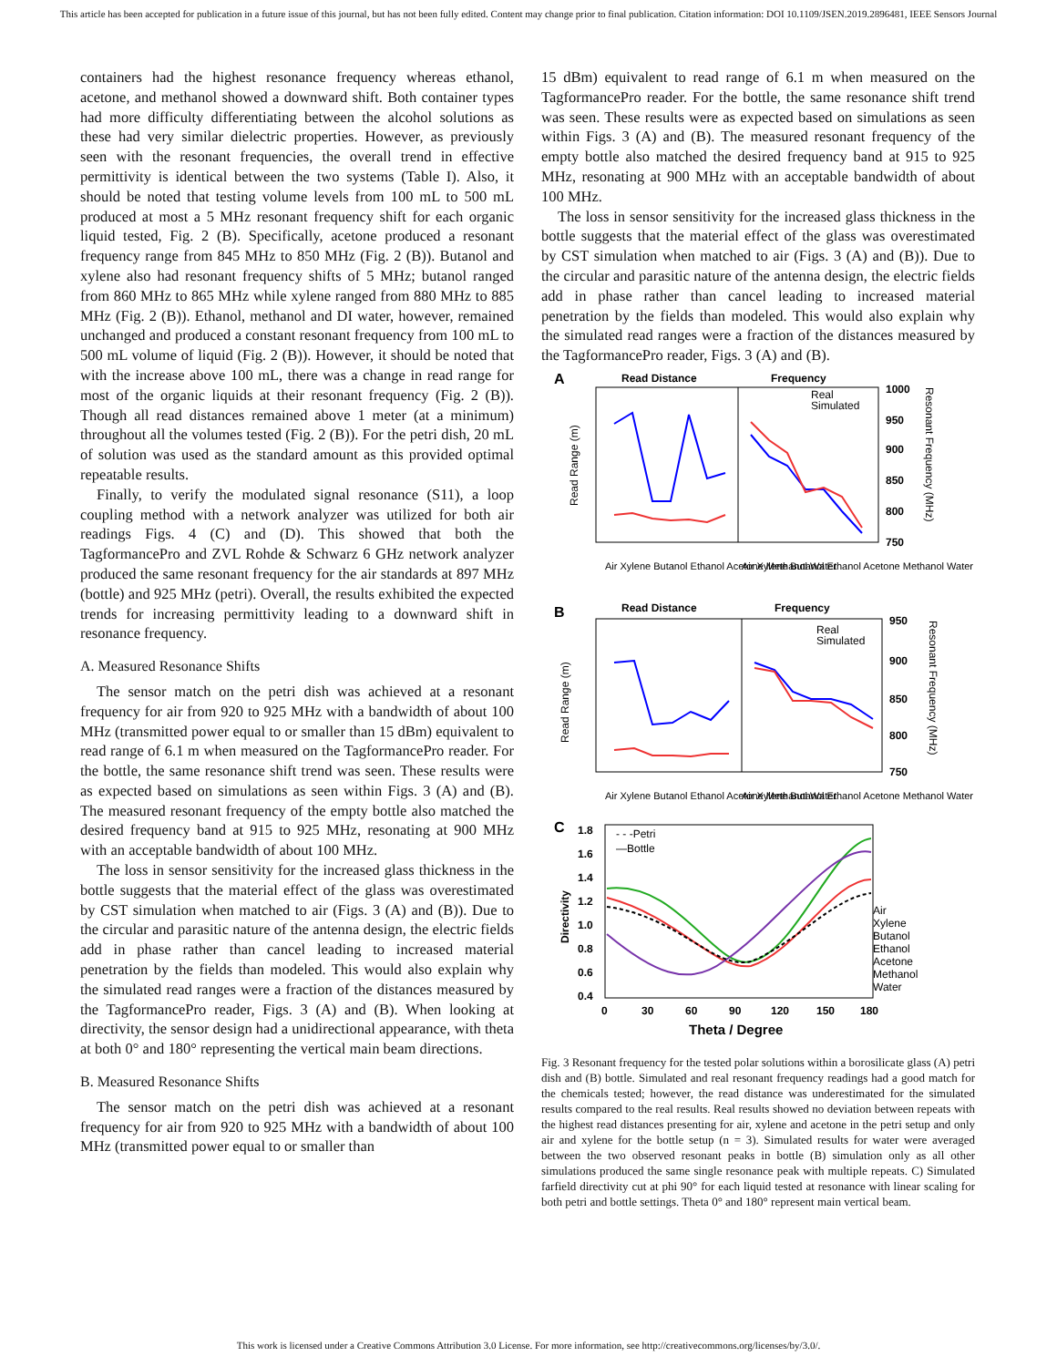This article has been accepted for publication in a future issue of this journal, but has not been fully edited. Content may change prior to final publication. Citation information: DOI 10.1109/JSEN.2019.2896481, IEEE Sensors Journal
containers had the highest resonance frequency whereas ethanol, acetone, and methanol showed a downward shift. Both container types had more difficulty differentiating between the alcohol solutions as these had very similar dielectric properties. However, as previously seen with the resonant frequencies, the overall trend in effective permittivity is identical between the two systems (Table I). Also, it should be noted that testing volume levels from 100 mL to 500 mL produced at most a 5 MHz resonant frequency shift for each organic liquid tested, Fig. 2 (B). Specifically, acetone produced a resonant frequency range from 845 MHz to 850 MHz (Fig. 2 (B)). Butanol and xylene also had resonant frequency shifts of 5 MHz; butanol ranged from 860 MHz to 865 MHz while xylene ranged from 880 MHz to 885 MHz (Fig. 2 (B)). Ethanol, methanol and DI water, however, remained unchanged and produced a constant resonant frequency from 100 mL to 500 mL volume of liquid (Fig. 2 (B)). However, it should be noted that with the increase above 100 mL, there was a change in read range for most of the organic liquids at their resonant frequency (Fig. 2 (B)). Though all read distances remained above 1 meter (at a minimum) throughout all the volumes tested (Fig. 2 (B)). For the petri dish, 20 mL of solution was used as the standard amount as this provided optimal repeatable results.
Finally, to verify the modulated signal resonance (S11), a loop coupling method with a network analyzer was utilized for both air readings Figs. 4 (C) and (D). This showed that both the TagformancePro and ZVL Rohde & Schwarz 6 GHz network analyzer produced the same resonant frequency for the air standards at 897 MHz (bottle) and 925 MHz (petri). Overall, the results exhibited the expected trends for increasing permittivity leading to a downward shift in resonance frequency.
A. Measured Resonance Shifts
The sensor match on the petri dish was achieved at a resonant frequency for air from 920 to 925 MHz with a bandwidth of about 100 MHz (transmitted power equal to or smaller than 15 dBm) equivalent to read range of 6.1 m when measured on the TagformancePro reader. For the bottle, the same resonance shift trend was seen. These results were as expected based on simulations as seen within Figs. 3 (A) and (B). The measured resonant frequency of the empty bottle also matched the desired frequency band at 915 to 925 MHz, resonating at 900 MHz with an acceptable bandwidth of about 100 MHz.
The loss in sensor sensitivity for the increased glass thickness in the bottle suggests that the material effect of the glass was overestimated by CST simulation when matched to air (Figs. 3 (A) and (B)). Due to the circular and parasitic nature of the antenna design, the electric fields add in phase rather than cancel leading to increased material penetration by the fields than modeled. This would also explain why the simulated read ranges were a fraction of the distances measured by the TagformancePro reader, Figs. 3 (A) and (B). When looking at directivity, the sensor design had a unidirectional appearance, with theta at both 0° and 180° representing the vertical main beam directions.
B. Measured Resonance Shifts
The sensor match on the petri dish was achieved at a resonant frequency for air from 920 to 925 MHz with a bandwidth of about 100 MHz (transmitted power equal to or smaller than
15 dBm) equivalent to read range of 6.1 m when measured on the TagformancePro reader. For the bottle, the same resonance shift trend was seen. These results were as expected based on simulations as seen within Figs. 3 (A) and (B). The measured resonant frequency of the empty bottle also matched the desired frequency band at 915 to 925 MHz, resonating at 900 MHz with an acceptable bandwidth of about 100 MHz.
The loss in sensor sensitivity for the increased glass thickness in the bottle suggests that the material effect of the glass was overestimated by CST simulation when matched to air (Figs. 3 (A) and (B)). Due to the circular and parasitic nature of the antenna design, the electric fields add in phase rather than cancel leading to increased material penetration by the fields than modeled. This would also explain why the simulated read ranges were a fraction of the distances measured by the TagformancePro reader, Figs. 3 (A) and (B).
A
Read Distance
Frequency
Read Range (m)
1000
950
900
850
800
750
Resonant Frequency (MHz)
Real
Simulated
Air Xylene Butanol Ethanol Acetone Methanol Water
Air Xylene Butanol Ethanol Acetone Methanol Water
B
Read Distance
Frequency
Read Range (m)
950
900
850
800
750
Resonant Frequency (MHz)
Real
Simulated
Air Xylene Butanol Ethanol Acetone Methanol Water
Air Xylene Butanol Ethanol Acetone Methanol Water
C
1.8
1.6
1.4
1.2
1.0
0.8
0.6
0.4
Directivity
- - -Petri
—Bottle
Air
Xylene
Butanol
Ethanol
Acetone
Methanol
Water
0
30
60
90
120
150
180
Theta / Degree
Fig. 3 Resonant frequency for the tested polar solutions within a borosilicate glass (A) petri dish and (B) bottle. Simulated and real resonant frequency readings had a good match for the chemicals tested; however, the read distance was underestimated for the simulated results compared to the real results. Real results showed no deviation between repeats with the highest read distances presenting for air, xylene and acetone in the petri setup and only air and xylene for the bottle setup (n = 3). Simulated results for water were averaged between the two observed resonant peaks in bottle (B) simulation only as all other simulations produced the same single resonance peak with multiple repeats. C) Simulated farfield directivity cut at phi 90° for each liquid tested at resonance with linear scaling for both petri and bottle settings. Theta 0° and 180° represent main vertical beam.
This work is licensed under a Creative Commons Attribution 3.0 License. For more information, see http://creativecommons.org/licenses/by/3.0/.